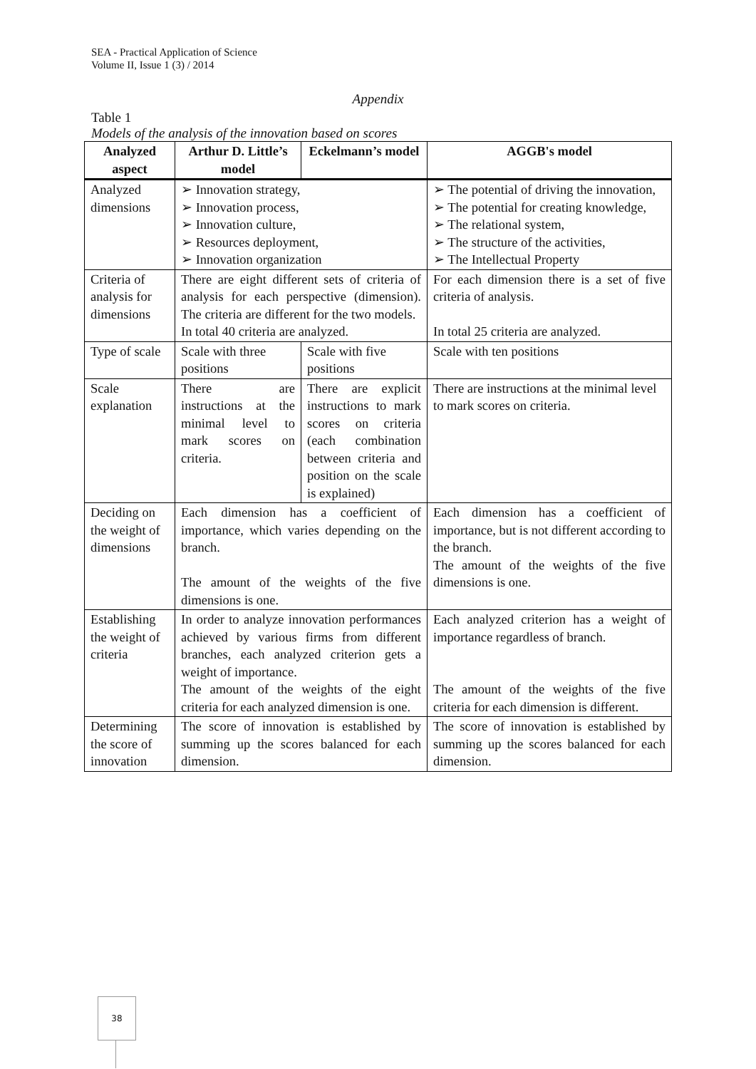SEA - Practical Application of Science
Volume II, Issue 1 (3) / 2014
Appendix
Table 1
Models of the analysis of the innovation based on scores
| Analyzed aspect | Arthur D. Little’s model | Eckelmann’s model | AGGB's model |
| --- | --- | --- | --- |
| Analyzed dimensions | ➢ Innovation strategy, ➢ Innovation process, ➢ Innovation culture, ➢ Resources deployment, ➢ Innovation organization | | ➢ The potential of driving the innovation, ➢ The potential for creating knowledge, ➢ The relational system, ➢ The structure of the activities, ➢ The Intellectual Property |
| Criteria of analysis for dimensions | There are eight different sets of criteria of analysis for each perspective (dimension). The criteria are different for the two models. In total 40 criteria are analyzed. | | For each dimension there is a set of five criteria of analysis. In total 25 criteria are analyzed. |
| Type of scale | Scale with three positions | Scale with five positions | Scale with ten positions |
| Scale explanation | There are instructions at the minimal level to mark scores on criteria. | There are explicit instructions to mark scores on criteria (each combination between criteria and position on the scale is explained) | There are instructions at the minimal level to mark scores on criteria. |
| Deciding on the weight of dimensions | Each dimension has a coefficient of importance, which varies depending on the branch. The amount of the weights of the five dimensions is one. | | Each dimension has a coefficient of importance, but is not different according to the branch. The amount of the weights of the five dimensions is one. |
| Establishing the weight of criteria | In order to analyze innovation performances achieved by various firms from different branches, each analyzed criterion gets a weight of importance. The amount of the weights of the eight criteria for each analyzed dimension is one. | | Each analyzed criterion has a weight of importance regardless of branch. The amount of the weights of the five criteria for each dimension is different. |
| Determining the score of innovation | The score of innovation is established by summing up the scores balanced for each dimension. | | The score of innovation is established by summing up the scores balanced for each dimension. |
38